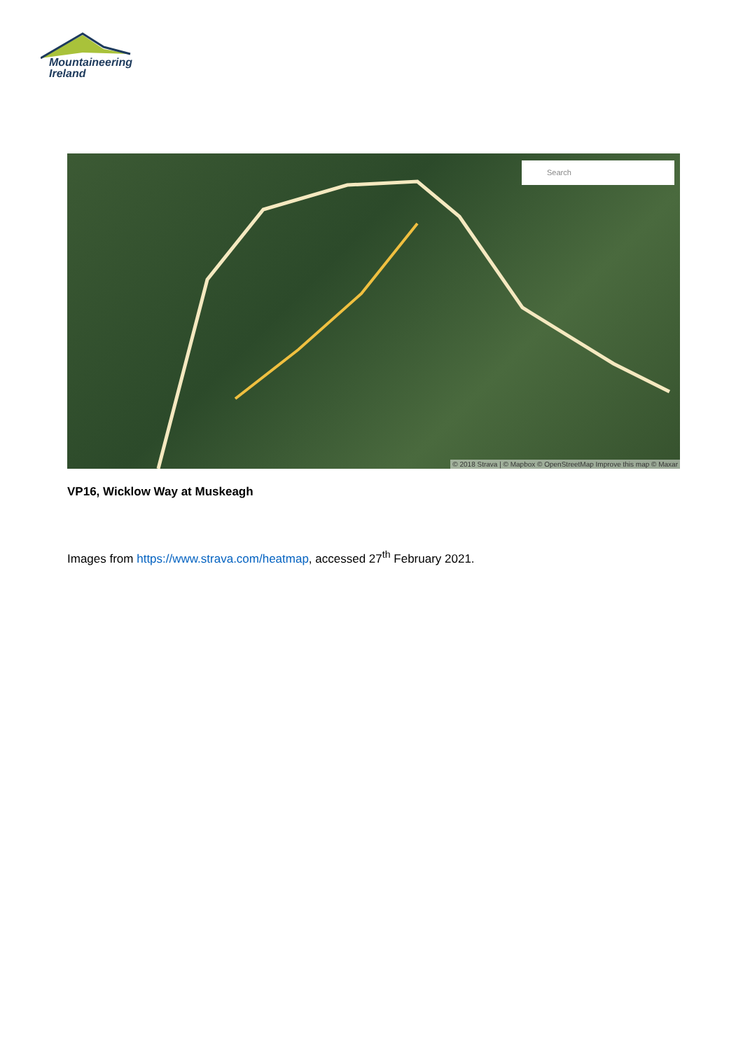Mountaineering
Ireland
Search
© 2018 Strava | © Mapbox © OpenStreetMap Improve this map © Maxar
VP16, Wicklow Way at Muskeagh
Images from https://www.strava.com/heatmap, accessed 27<sup>th</sup> February 2021.